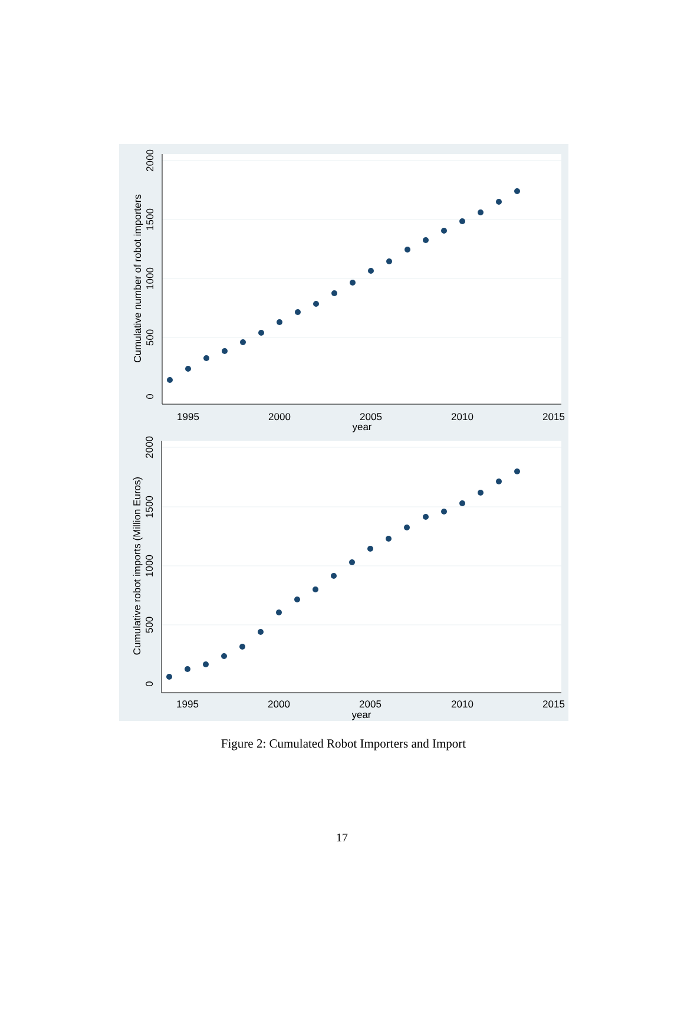1995
2000
2005
2010
2015
year
0
500
1000
1500
2000
Cumulative number of robot importers
1995
2000
2005
2010
2015
year
0
500
1000
1500
2000
Cumulative robot imports (Million Euros)
Figure 2: Cumulated Robot Importers and Import
17